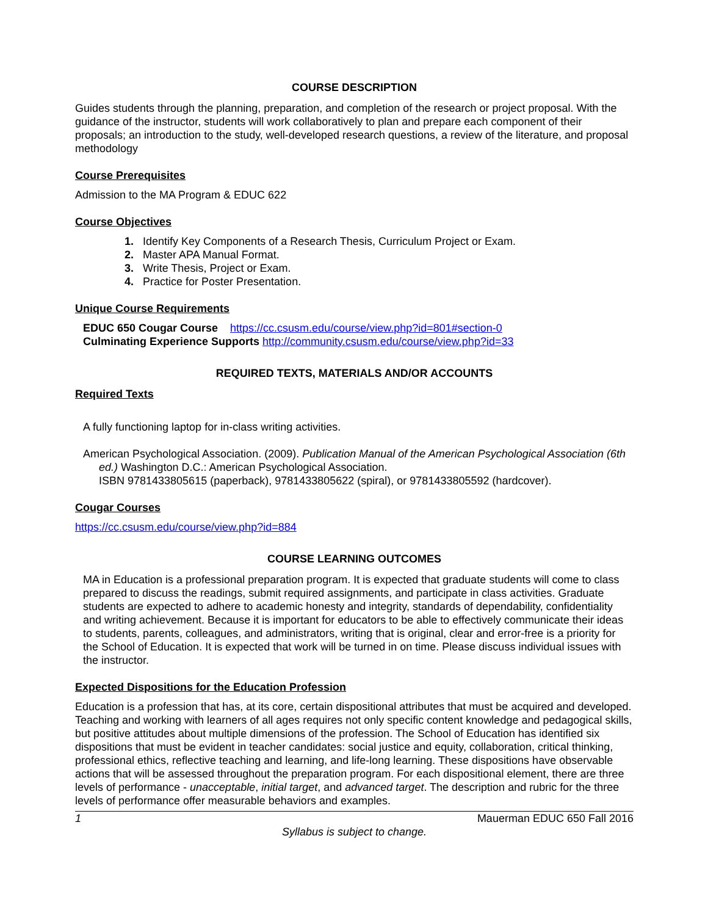COURSE DESCRIPTION
Guides students through the planning, preparation, and completion of the research or project proposal. With the guidance of the instructor, students will work collaboratively to plan and prepare each component of their proposals; an introduction to the study, well-developed research questions, a review of the literature, and proposal methodology
Course Prerequisites
Admission to the MA Program & EDUC 622
Course Objectives
1. Identify Key Components of a Research Thesis, Curriculum Project or Exam.
2. Master APA Manual Format.
3. Write Thesis, Project or Exam.
4. Practice for Poster Presentation.
Unique Course Requirements
EDUC 650 Cougar Course https://cc.csusm.edu/course/view.php?id=801#section-0
Culminating Experience Supports http://community.csusm.edu/course/view.php?id=33
REQUIRED TEXTS, MATERIALS AND/OR ACCOUNTS
Required Texts
A fully functioning laptop for in-class writing activities.
American Psychological Association. (2009). Publication Manual of the American Psychological Association (6th ed.) Washington D.C.: American Psychological Association.
ISBN 9781433805615 (paperback), 9781433805622 (spiral), or 9781433805592 (hardcover).
Cougar Courses
https://cc.csusm.edu/course/view.php?id=884
COURSE LEARNING OUTCOMES
MA in Education is a professional preparation program. It is expected that graduate students will come to class prepared to discuss the readings, submit required assignments, and participate in class activities. Graduate students are expected to adhere to academic honesty and integrity, standards of dependability, confidentiality and writing achievement. Because it is important for educators to be able to effectively communicate their ideas to students, parents, colleagues, and administrators, writing that is original, clear and error-free is a priority for the School of Education. It is expected that work will be turned in on time. Please discuss individual issues with the instructor.
Expected Dispositions for the Education Profession
Education is a profession that has, at its core, certain dispositional attributes that must be acquired and developed. Teaching and working with learners of all ages requires not only specific content knowledge and pedagogical skills, but positive attitudes about multiple dimensions of the profession. The School of Education has identified six dispositions that must be evident in teacher candidates: social justice and equity, collaboration, critical thinking, professional ethics, reflective teaching and learning, and life-long learning. These dispositions have observable actions that will be assessed throughout the preparation program. For each dispositional element, there are three levels of performance - unacceptable, initial target, and advanced target. The description and rubric for the three levels of performance offer measurable behaviors and examples.
1 Mauerman EDUC 650 Fall 2016
Syllabus is subject to change.